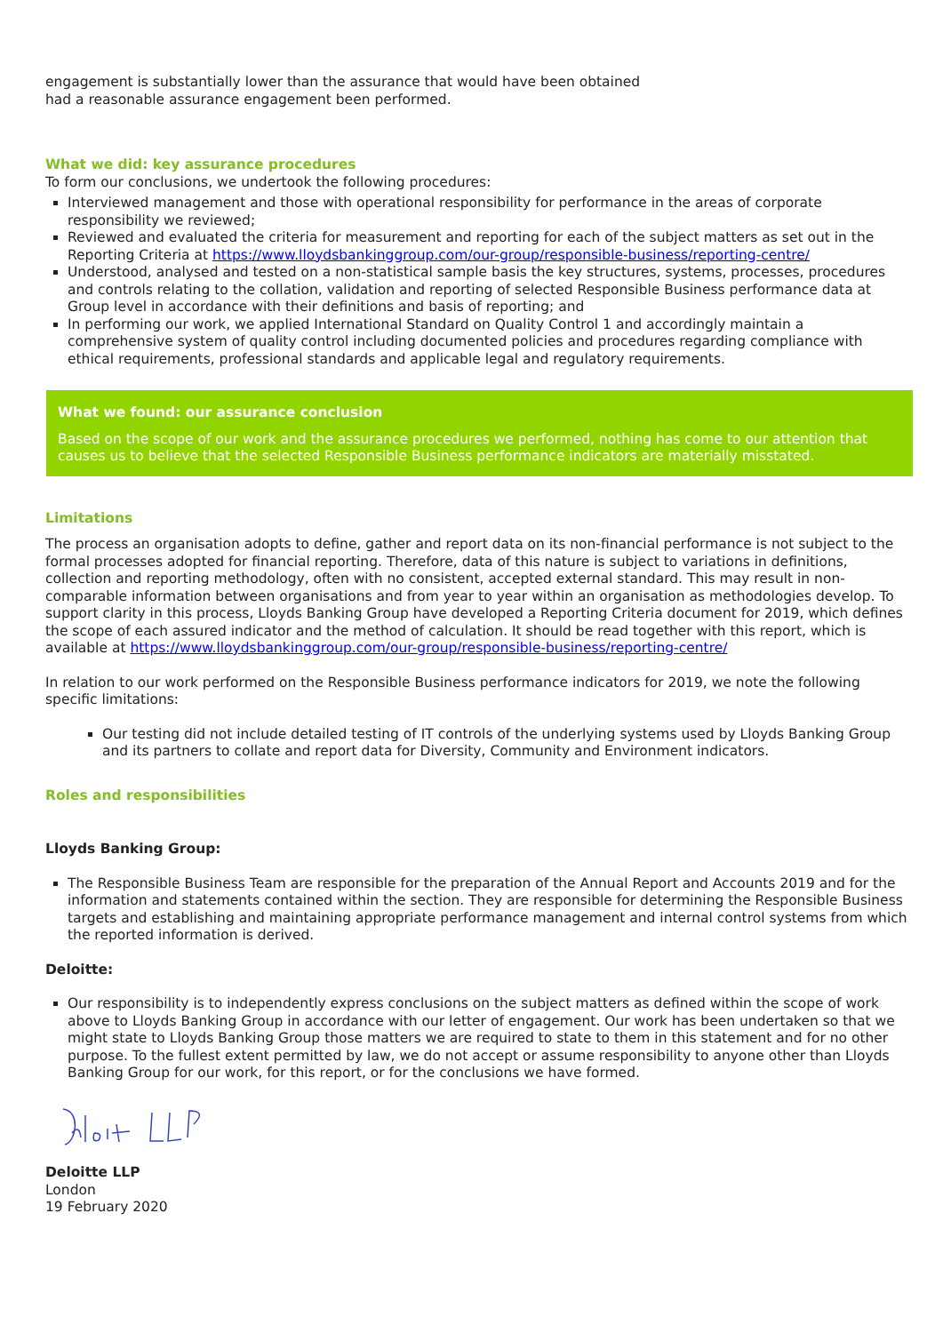engagement is substantially lower than the assurance that would have been obtained
had a reasonable assurance engagement been performed.
What we did: key assurance procedures
To form our conclusions, we undertook the following procedures:
Interviewed management and those with operational responsibility for performance in the areas of corporate responsibility we reviewed;
Reviewed and evaluated the criteria for measurement and reporting for each of the subject matters as set out in the Reporting Criteria at https://www.lloydsbankinggroup.com/our-group/responsible-business/reporting-centre/
Understood, analysed and tested on a non-statistical sample basis the key structures, systems, processes, procedures and controls relating to the collation, validation and reporting of selected Responsible Business performance data at Group level in accordance with their definitions and basis of reporting; and
In performing our work, we applied International Standard on Quality Control 1 and accordingly maintain a comprehensive system of quality control including documented policies and procedures regarding compliance with ethical requirements, professional standards and applicable legal and regulatory requirements.
What we found: our assurance conclusion
Based on the scope of our work and the assurance procedures we performed, nothing has come to our attention that causes us to believe that the selected Responsible Business performance indicators are materially misstated.
Limitations
The process an organisation adopts to define, gather and report data on its non-financial performance is not subject to the formal processes adopted for financial reporting. Therefore, data of this nature is subject to variations in definitions, collection and reporting methodology, often with no consistent, accepted external standard. This may result in non-comparable information between organisations and from year to year within an organisation as methodologies develop. To support clarity in this process, Lloyds Banking Group have developed a Reporting Criteria document for 2019, which defines the scope of each assured indicator and the method of calculation. It should be read together with this report, which is available at https://www.lloydsbankinggroup.com/our-group/responsible-business/reporting-centre/
In relation to our work performed on the Responsible Business performance indicators for 2019, we note the following specific limitations:
Our testing did not include detailed testing of IT controls of the underlying systems used by Lloyds Banking Group and its partners to collate and report data for Diversity, Community and Environment indicators.
Roles and responsibilities
Lloyds Banking Group:
The Responsible Business Team are responsible for the preparation of the Annual Report and Accounts 2019 and for the information and statements contained within the section. They are responsible for determining the Responsible Business targets and establishing and maintaining appropriate performance management and internal control systems from which the reported information is derived.
Deloitte:
Our responsibility is to independently express conclusions on the subject matters as defined within the scope of work above to Lloyds Banking Group in accordance with our letter of engagement. Our work has been undertaken so that we might state to Lloyds Banking Group those matters we are required to state to them in this statement and for no other purpose. To the fullest extent permitted by law, we do not accept or assume responsibility to anyone other than Lloyds Banking Group for our work, for this report, or for the conclusions we have formed.
Deloitte LLP
London
19 February 2020